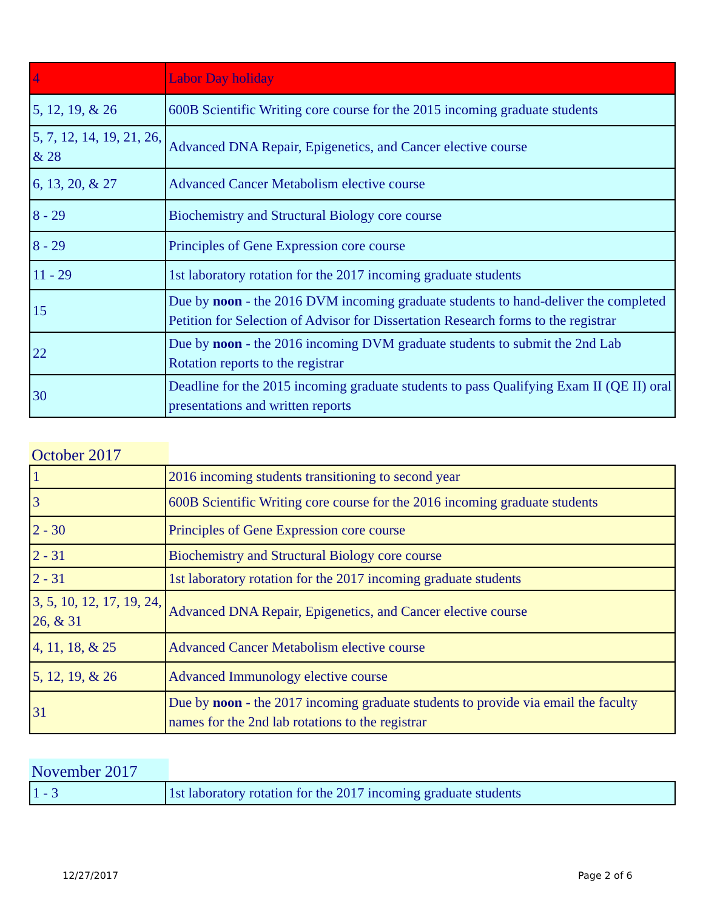| 4 | Labor Day holiday |
| 5, 12, 19, & 26 | 600B Scientific Writing core course for the 2015 incoming graduate students |
| 5, 7, 12, 14, 19, 21, 26, & 28 | Advanced DNA Repair, Epigenetics, and Cancer elective course |
| 6, 13, 20, & 27 | Advanced Cancer Metabolism elective course |
| 8 - 29 | Biochemistry and Structural Biology core course |
| 8 - 29 | Principles of Gene Expression core course |
| 11 - 29 | 1st laboratory rotation for the 2017 incoming graduate students |
| 15 | Due by noon - the 2016 DVM incoming graduate students to hand-deliver the completed Petition for Selection of Advisor for Dissertation Research forms to the registrar |
| 22 | Due by noon - the 2016 incoming DVM graduate students to submit the 2nd Lab Rotation reports to the registrar |
| 30 | Deadline for the 2015 incoming graduate students to pass Qualifying Exam II (QE II) oral presentations and written reports |
October 2017
| 1 | 2016 incoming students transitioning to second year |
| 3 | 600B Scientific Writing core course for the 2016 incoming graduate students |
| 2 - 30 | Principles of Gene Expression core course |
| 2 - 31 | Biochemistry and Structural Biology core course |
| 2 - 31 | 1st laboratory rotation for the 2017 incoming graduate students |
| 3, 5, 10, 12, 17, 19, 24, 26, & 31 | Advanced DNA Repair, Epigenetics, and Cancer elective course |
| 4, 11, 18, & 25 | Advanced Cancer Metabolism elective course |
| 5, 12, 19, & 26 | Advanced Immunology elective course |
| 31 | Due by noon - the 2017 incoming graduate students to provide via email the faculty names for the 2nd lab rotations to the registrar |
November 2017
| 1 - 3 | 1st laboratory rotation for the 2017 incoming graduate students |
12/27/2017 Page 2 of 6